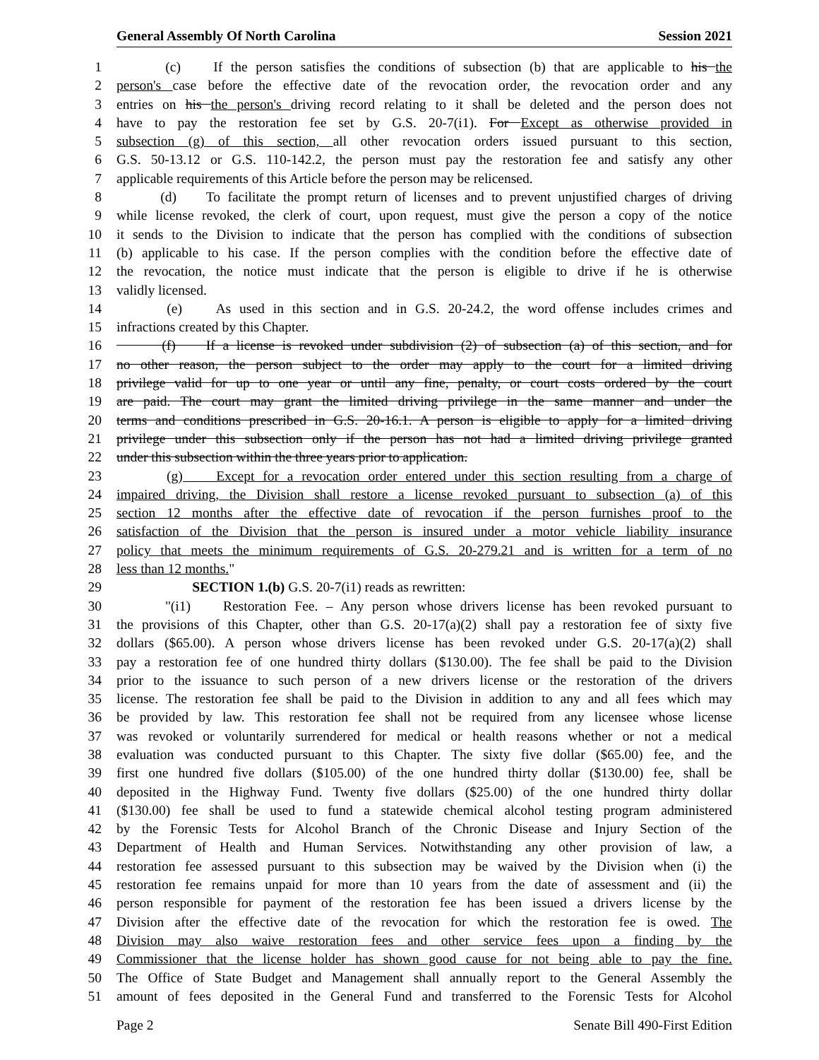General Assembly Of North Carolina Session 2021
1 (c) If the person satisfies the conditions of subsection (b) that are applicable to his the
2 person's case before the effective date of the revocation order, the revocation order and any
3 entries on his the person's driving record relating to it shall be deleted and the person does not
4 have to pay the restoration fee set by G.S. 20-7(i1). For Except as otherwise provided in
5 subsection (g) of this section, all other revocation orders issued pursuant to this section,
6 G.S. 50-13.12 or G.S. 110-142.2, the person must pay the restoration fee and satisfy any other
7 applicable requirements of this Article before the person may be relicensed.
8 (d) To facilitate the prompt return of licenses and to prevent unjustified charges of driving
9 while license revoked, the clerk of court, upon request, must give the person a copy of the notice
10 it sends to the Division to indicate that the person has complied with the conditions of subsection
11 (b) applicable to his case. If the person complies with the condition before the effective date of
12 the revocation, the notice must indicate that the person is eligible to drive if he is otherwise
13 validly licensed.
14 (e) As used in this section and in G.S. 20-24.2, the word offense includes crimes and
15 infractions created by this Chapter.
16 (f) If a license is revoked under subdivision (2) of subsection (a) of this section, and for
17 no other reason, the person subject to the order may apply to the court for a limited driving
18 privilege valid for up to one year or until any fine, penalty, or court costs ordered by the court
19 are paid. The court may grant the limited driving privilege in the same manner and under the
20 terms and conditions prescribed in G.S. 20-16.1. A person is eligible to apply for a limited driving
21 privilege under this subsection only if the person has not had a limited driving privilege granted
22 under this subsection within the three years prior to application.
23 (g) Except for a revocation order entered under this section resulting from a charge of
24 impaired driving, the Division shall restore a license revoked pursuant to subsection (a) of this
25 section 12 months after the effective date of revocation if the person furnishes proof to the
26 satisfaction of the Division that the person is insured under a motor vehicle liability insurance
27 policy that meets the minimum requirements of G.S. 20-279.21 and is written for a term of no
28 less than 12 months."
29 SECTION 1.(b) G.S. 20-7(i1) reads as rewritten:
30 "(i1) Restoration Fee. – Any person whose drivers license has been revoked pursuant to
31 the provisions of this Chapter, other than G.S. 20-17(a)(2) shall pay a restoration fee of sixty five
32 dollars ($65.00). A person whose drivers license has been revoked under G.S. 20-17(a)(2) shall
33 pay a restoration fee of one hundred thirty dollars ($130.00). The fee shall be paid to the Division
34 prior to the issuance to such person of a new drivers license or the restoration of the drivers
35 license. The restoration fee shall be paid to the Division in addition to any and all fees which may
36 be provided by law. This restoration fee shall not be required from any licensee whose license
37 was revoked or voluntarily surrendered for medical or health reasons whether or not a medical
38 evaluation was conducted pursuant to this Chapter. The sixty five dollar ($65.00) fee, and the
39 first one hundred five dollars ($105.00) of the one hundred thirty dollar ($130.00) fee, shall be
40 deposited in the Highway Fund. Twenty five dollars ($25.00) of the one hundred thirty dollar
41 ($130.00) fee shall be used to fund a statewide chemical alcohol testing program administered
42 by the Forensic Tests for Alcohol Branch of the Chronic Disease and Injury Section of the
43 Department of Health and Human Services. Notwithstanding any other provision of law, a
44 restoration fee assessed pursuant to this subsection may be waived by the Division when (i) the
45 restoration fee remains unpaid for more than 10 years from the date of assessment and (ii) the
46 person responsible for payment of the restoration fee has been issued a drivers license by the
47 Division after the effective date of the revocation for which the restoration fee is owed. The
48 Division may also waive restoration fees and other service fees upon a finding by the
49 Commissioner that the license holder has shown good cause for not being able to pay the fine.
50 The Office of State Budget and Management shall annually report to the General Assembly the
51 amount of fees deposited in the General Fund and transferred to the Forensic Tests for Alcohol
Page 2 Senate Bill 490-First Edition